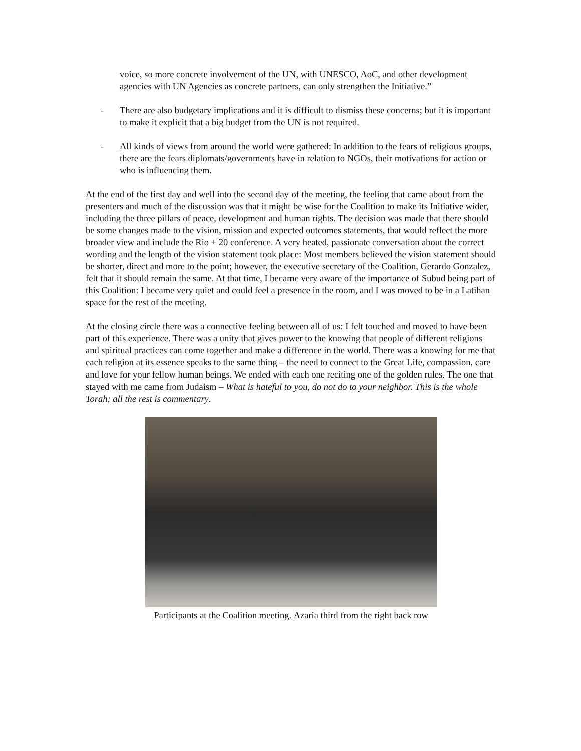voice, so more concrete involvement of the UN, with UNESCO, AoC, and other development agencies with UN Agencies as concrete partners, can only strengthen the Initiative.”
- There are also budgetary implications and it is difficult to dismiss these concerns; but it is important to make it explicit that a big budget from the UN is not required.
- All kinds of views from around the world were gathered: In addition to the fears of religious groups, there are the fears diplomats/governments have in relation to NGOs, their motivations for action or who is influencing them.
At the end of the first day and well into the second day of the meeting, the feeling that came about from the presenters and much of the discussion was that it might be wise for the Coalition to make its Initiative wider, including the three pillars of peace, development and human rights. The decision was made that there should be some changes made to the vision, mission and expected outcomes statements, that would reflect the more broader view and include the Rio + 20 conference. A very heated, passionate conversation about the correct wording and the length of the vision statement took place: Most members believed the vision statement should be shorter, direct and more to the point; however, the executive secretary of the Coalition, Gerardo Gonzalez, felt that it should remain the same. At that time, I became very aware of the importance of Subud being part of this Coalition: I became very quiet and could feel a presence in the room, and I was moved to be in a Latihan space for the rest of the meeting.
At the closing circle there was a connective feeling between all of us: I felt touched and moved to have been part of this experience. There was a unity that gives power to the knowing that people of different religions and spiritual practices can come together and make a difference in the world. There was a knowing for me that each religion at its essence speaks to the same thing – the need to connect to the Great Life, compassion, care and love for your fellow human beings. We ended with each one reciting one of the golden rules. The one that stayed with me came from Judaism – What is hateful to you, do not do to your neighbor. This is the whole Torah; all the rest is commentary.
Participants at the Coalition meeting. Azaria third from the right back row